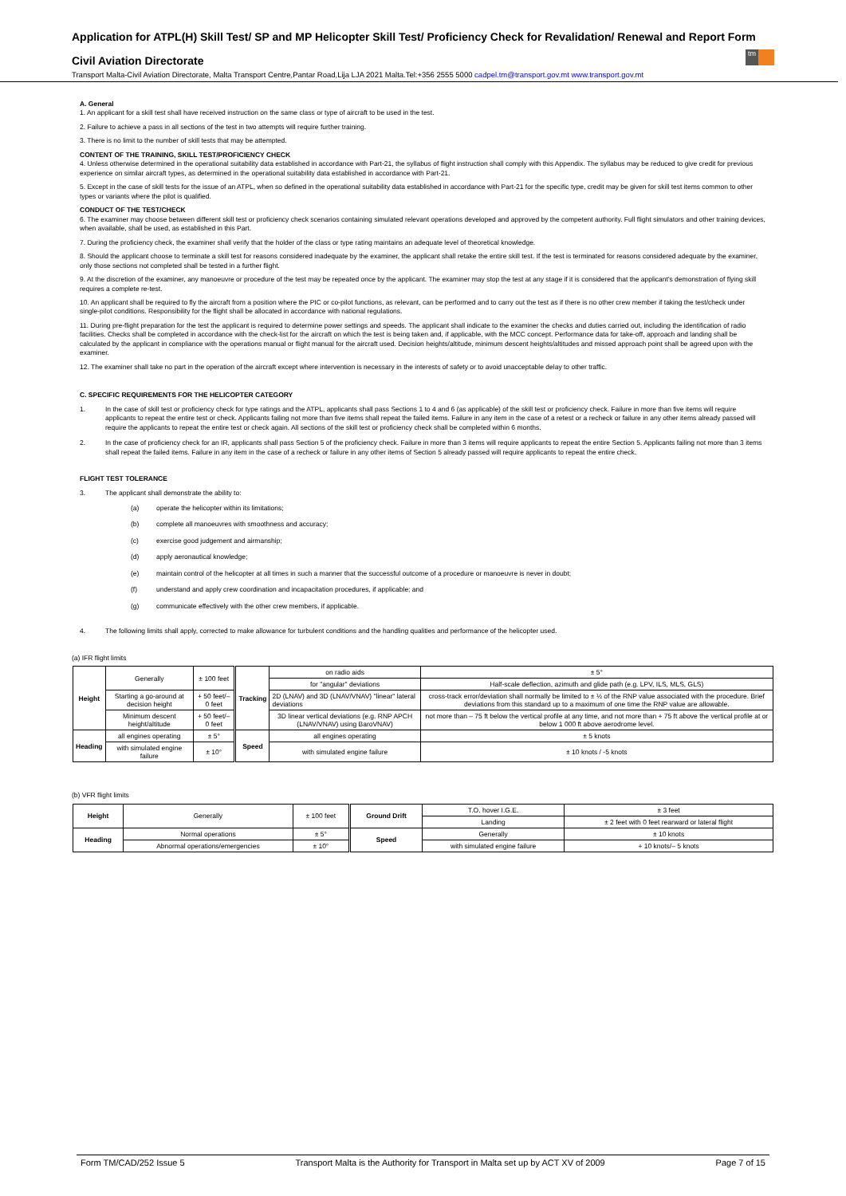Application for ATPL(H) Skill Test/ SP and MP Helicopter Skill Test/ Proficiency Check for Revalidation/ Renewal and Report Form
Civil Aviation Directorate
Transport Malta-Civil Aviation Directorate, Malta Transport Centre,Pantar Road,Lija LJA 2021 Malta.Tel:+356 2555 5000 cadpel.tm@transport.gov.mt www.transport.gov.mt
tm
A. General
1. An applicant for a skill test shall have received instruction on the same class or type of aircraft to be used in the test.
2. Failure to achieve a pass in all sections of the test in two attempts will require further training.
3. There is no limit to the number of skill tests that may be attempted.
CONTENT OF THE TRAINING, SKILL TEST/PROFICIENCY CHECK
4. Unless otherwise determined in the operational suitability data established in accordance with Part-21, the syllabus of flight instruction shall comply with this Appendix. The syllabus may be reduced to give credit for previous experience on similar aircraft types, as determined in the operational suitability data established in accordance with Part-21.
5. Except in the case of skill tests for the issue of an ATPL, when so defined in the operational suitability data established in accordance with Part-21 for the specific type, credit may be given for skill test items common to other types or variants where the pilot is qualified.
CONDUCT OF THE TEST/CHECK
6. The examiner may choose between different skill test or proficiency check scenarios containing simulated relevant operations developed and approved by the competent authority. Full flight simulators and other training devices, when available, shall be used, as established in this Part.
7. During the proficiency check, the examiner shall verify that the holder of the class or type rating maintains an adequate level of theoretical knowledge.
8. Should the applicant choose to terminate a skill test for reasons considered inadequate by the examiner, the applicant shall retake the entire skill test. If the test is terminated for reasons considered adequate by the examiner, only those sections not completed shall be tested in a further flight.
9. At the discretion of the examiner, any manoeuvre or procedure of the test may be repeated once by the applicant. The examiner may stop the test at any stage if it is considered that the applicant's demonstration of flying skill requires a complete re-test.
10. An applicant shall be required to fly the aircraft from a position where the PIC or co-pilot functions, as relevant, can be performed and to carry out the test as if there is no other crew member if taking the test/check under single-pilot conditions. Responsibility for the flight shall be allocated in accordance with national regulations.
11. During pre-flight preparation for the test the applicant is required to determine power settings and speeds. The applicant shall indicate to the examiner the checks and duties carried out, including the identification of radio facilities. Checks shall be completed in accordance with the check-list for the aircraft on which the test is being taken and, if applicable, with the MCC concept. Performance data for take-off, approach and landing shall be calculated by the applicant in compliance with the operations manual or flight manual for the aircraft used. Decision heights/altitude, minimum descent heights/altitudes and missed approach point shall be agreed upon with the examiner.
12. The examiner shall take no part in the operation of the aircraft except where intervention is necessary in the interests of safety or to avoid unacceptable delay to other traffic.
C. SPECIFIC REQUIREMENTS FOR THE HELICOPTER CATEGORY
1. In the case of skill test or proficiency check for type ratings and the ATPL, applicants shall pass Sections 1 to 4 and 6 (as applicable) of the skill test or proficiency check. Failure in more than five items will require applicants to repeat the entire test or check. Applicants failing not more than five items shall repeat the failed items. Failure in any item in the case of a retest or a recheck or failure in any other items already passed will require the applicants to repeat the entire test or check again. All sections of the skill test or proficiency check shall be completed within 6 months.
2. In the case of proficiency check for an IR, applicants shall pass Section 5 of the proficiency check. Failure in more than 3 items will require applicants to repeat the entire Section 5. Applicants failing not more than 3 items shall repeat the failed items. Failure in any item in the case of a recheck or failure in any other items of Section 5 already passed will require applicants to repeat the entire check.
FLIGHT TEST TOLERANCE
3. The applicant shall demonstrate the ability to:
(a) operate the helicopter within its limitations;
(b) complete all manoeuvres with smoothness and accuracy;
(c) exercise good judgement and airmanship;
(d) apply aeronautical knowledge;
(e) maintain control of the helicopter at all times in such a manner that the successful outcome of a procedure or manoeuvre is never in doubt;
(f) understand and apply crew coordination and incapacitation procedures, if applicable; and
(g) communicate effectively with the other crew members, if applicable.
4. The following limits shall apply, corrected to make allowance for turbulent conditions and the handling qualities and performance of the helicopter used.
(a) IFR flight limits
| Height | Generally | ± 100 feet | Tracking | on radio aids | ± 5° |
| | | | | for "angular" deviations | Half-scale deflection, azimuth and glide path (e.g. LPV, ILS, MLS, GLS) |
| | Starting a go-around at decision height | + 50 feet/– 0 feet | | 2D (LNAV) and 3D (LNAV/VNAV) "linear" lateral deviations | cross-track error/deviation shall normally be limited to ± ½ of the RNP value associated with the procedure. Brief deviations from this standard up to a maximum of one time the RNP value are allowable. |
| | Minimum descent height/altitude | + 50 feet/– 0 feet | | 3D linear vertical deviations (e.g. RNP APCH (LNAV/VNAV) using BaroVNAV) | not more than – 75 ft below the vertical profile at any time, and not more than + 75 ft above the vertical profile at or below 1 000 ft above aerodrome level. |
| Heading | all engines operating | ± 5° | Speed | all engines operating | ± 5 knots |
| | with simulated engine failure | ± 10° | | with simulated engine failure | ± 10 knots / -5 knots |
(b) VFR flight limits
| Height | Generally | ± 100 feet | Ground Drift | T.O. hover I.G.E. | ± 3 feet |
| | | | | Landing | ± 2 feet with 0 feet rearward or lateral flight |
| Heading | Normal operations | ± 5° | Speed | Generally | ± 10 knots |
| | Abnormal operations/emergencies | ± 10° | | with simulated engine failure | + 10 knots/– 5 knots |
Form TM/CAD/252 Issue 5 Transport Malta is the Authority for Transport in Malta set up by ACT XV of 2009 Page 7 of 15